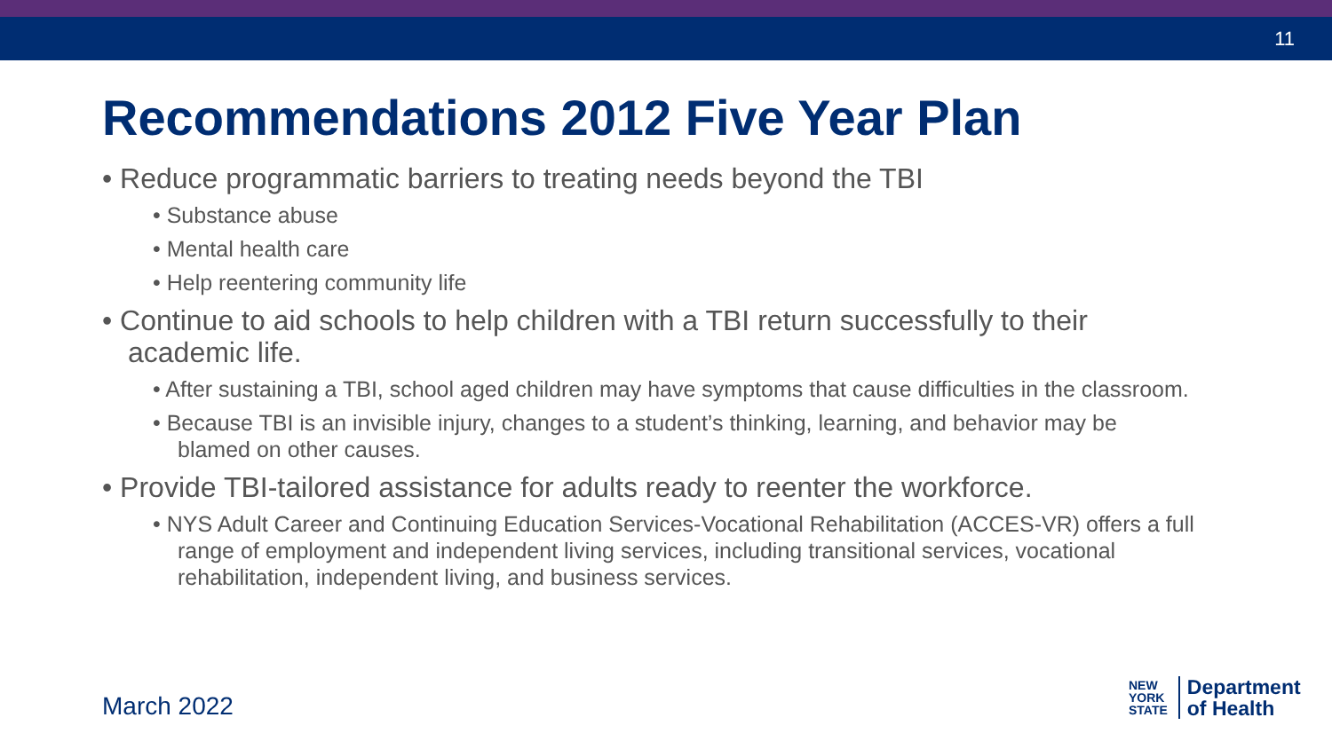11
Recommendations 2012 Five Year Plan
• Reduce programmatic barriers to treating needs beyond the TBI
• Substance abuse
• Mental health care
• Help reentering community life
• Continue to aid schools to help children with a TBI return successfully to their academic life.
• After sustaining a TBI, school aged children may have symptoms that cause difficulties in the classroom.
• Because TBI is an invisible injury, changes to a student’s thinking, learning, and behavior may be blamed on other causes.
• Provide TBI-tailored assistance for adults ready to reenter the workforce.
• NYS Adult Career and Continuing Education Services-Vocational Rehabilitation (ACCES-VR) offers a full range of employment and independent living services, including transitional services, vocational rehabilitation, independent living, and business services.
March 2022
NEW
YORK
STATE
Department
of Health